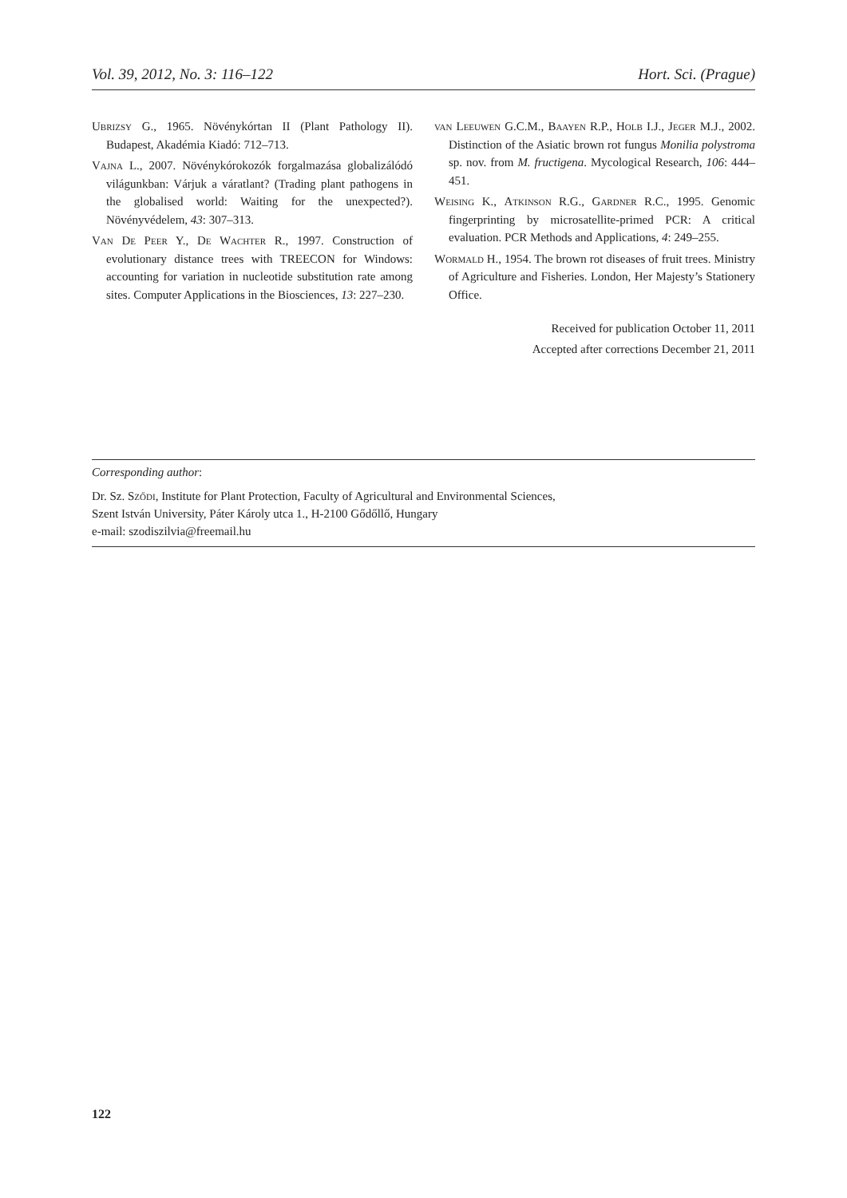Vol. 39, 2012, No. 3: 116–122 Hort. Sci. (Prague)
Ubrizsy G., 1965. Növénykórtan II (Plant Pathology II). Budapest, Akadémia Kiadó: 712–713.
Vajna L., 2007. Növénykórokozók forgalmazása globalizálódó világunkban: Várjuk a váratlant? (Trading plant pathogens in the globalised world: Waiting for the unexpected?). Növényvédelem, 43: 307–313.
Van De Peer Y., De Wachter R., 1997. Construction of evolutionary distance trees with TREECON for Windows: accounting for variation in nucleotide substitution rate among sites. Computer Applications in the Biosciences, 13: 227–230.
van Leeuwen G.C.M., Baayen R.P., Holb I.J., Jeger M.J., 2002. Distinction of the Asiatic brown rot fungus Monilia polystroma sp. nov. from M. fructigena. Mycological Research, 106: 444–451.
Weising K., Atkinson R.G., Gardner R.C., 1995. Genomic fingerprinting by microsatellite-primed PCR: A critical evaluation. PCR Methods and Applications, 4: 249–255.
Wormald H., 1954. The brown rot diseases of fruit trees. Ministry of Agriculture and Fisheries. London, Her Majesty’s Stationery Office.
Received for publication October 11, 2011
Accepted after corrections December 21, 2011
Corresponding author:
Dr. Sz. Sződi, Institute for Plant Protection, Faculty of Agricultural and Environmental Sciences,
Szent István University, Páter Károly utca 1., H-2100 Gődőllő, Hungary
e-mail: szodiszilvia@freemail.hu
122